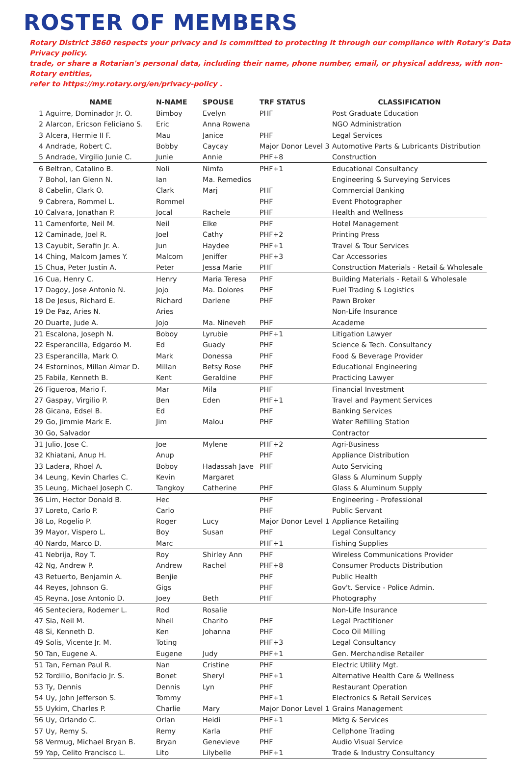ROSTER OF MEMBERS
Rotary District 3860 respects your privacy and is committed to protecting it through our compliance with Rotary's Data Privacy policy.
trade, or share a Rotarian's personal data, including their name, phone number, email, or physical address, with non-Rotary entities,
refer to https://my.rotary.org/en/privacy-policy .
| | NAME | N-NAME | SPOUSE | TRF STATUS | CLASSIFICATION |
| --- | --- | --- | --- | --- | --- |
| 1 | Aguirre, Dominador Jr. O. | Bimboy | Evelyn | PHF | Post Graduate Education |
| 2 | Alarcon, Ericson Feliciano S. | Eric | Anna Rowena | | NGO Administration |
| 3 | Alcera, Hermie II F. | Mau | Janice | PHF | Legal Services |
| 4 | Andrade, Robert C. | Bobby | Caycay | Major Donor Level 3 | Automotive Parts & Lubricants Distribution |
| 5 | Andrade, Virgilio Junie C. | Junie | Annie | PHF+8 | Construction |
| 6 | Beltran, Catalino B. | Noli | Nimfa | PHF+1 | Educational Consultancy |
| 7 | Bohol, Ian Glenn N. | Ian | Ma. Remedios | | Engineering & Surveying Services |
| 8 | Cabelin, Clark O. | Clark | Marj | PHF | Commercial Banking |
| 9 | Cabrera, Rommel L. | Rommel | | PHF | Event Photographer |
| 10 | Calvara, Jonathan P. | Jocal | Rachele | PHF | Health and Wellness |
| 11 | Camenforte, Neil M. | Neil | Elke | PHF | Hotel Management |
| 12 | Caminade, Joel R. | Joel | Cathy | PHF+2 | Printing Press |
| 13 | Cayubit, Serafin Jr. A. | Jun | Haydee | PHF+1 | Travel & Tour Services |
| 14 | Ching, Malcom James Y. | Malcom | Jeniffer | PHF+3 | Car Accessories |
| 15 | Chua, Peter Justin A. | Peter | Jessa Marie | PHF | Construction Materials - Retail & Wholesale |
| 16 | Cua, Henry C. | Henry | Maria Teresa | PHF | Building Materials - Retail & Wholesale |
| 17 | Dagoy, Jose Antonio N. | Jojo | Ma. Dolores | PHF | Fuel Trading & Logistics |
| 18 | De Jesus, Richard E. | Richard | Darlene | PHF | Pawn Broker |
| 19 | De Paz, Aries N. | Aries | | | Non-Life Insurance |
| 20 | Duarte, Jude A. | Jojo | Ma. Nineveh | PHF | Academe |
| 21 | Escalona, Joseph N. | Boboy | Lyrubie | PHF+1 | Litigation Lawyer |
| 22 | Esperancilla, Edgardo M. | Ed | Guady | PHF | Science & Tech. Consultancy |
| 23 | Esperancilla, Mark O. | Mark | Donessa | PHF | Food & Beverage Provider |
| 24 | Estorninos, Millan Almar D. | Millan | Betsy Rose | PHF | Educational Engineering |
| 25 | Fabila, Kenneth B. | Kent | Geraldine | PHF | Practicing Lawyer |
| 26 | Figueroa, Mario F. | Mar | Mila | PHF | Financial Investment |
| 27 | Gaspay, Virgilio P. | Ben | Eden | PHF+1 | Travel and Payment Services |
| 28 | Gicana, Edsel B. | Ed | | PHF | Banking Services |
| 29 | Go, Jimmie Mark E. | Jim | Malou | PHF | Water Refilling Station |
| 30 | Go, Salvador | | | | Contractor |
| 31 | Julio, Jose C. | Joe | Mylene | PHF+2 | Agri-Business |
| 32 | Khiatani, Anup H. | Anup | | PHF | Appliance Distribution |
| 33 | Ladera, Rhoel A. | Boboy | Hadassah Jave | PHF | Auto Servicing |
| 34 | Leung, Kevin Charles C. | Kevin | Margaret | | Glass & Aluminum Supply |
| 35 | Leung, Michael Joseph C. | Tangkoy | Catherine | PHF | Glass & Aluminum Supply |
| 36 | Lim, Hector Donald B. | Hec | | PHF | Engineering - Professional |
| 37 | Loreto, Carlo P. | Carlo | | PHF | Public Servant |
| 38 | Lo, Rogelio P. | Roger | Lucy | Major Donor Level 1 | Appliance Retailing |
| 39 | Mayor, Vispero L. | Boy | Susan | PHF | Legal Consultancy |
| 40 | Nardo, Marco D. | Marc | | PHF+1 | Fishing Supplies |
| 41 | Nebrija, Roy T. | Roy | Shirley Ann | PHF | Wireless Communications Provider |
| 42 | Ng, Andrew P. | Andrew | Rachel | PHF+8 | Consumer Products Distribution |
| 43 | Retuerto, Benjamin A. | Benjie | | PHF | Public Health |
| 44 | Reyes, Johnson G. | Gigs | | PHF | Gov't. Service - Police Admin. |
| 45 | Reyna, Jose Antonio D. | Joey | Beth | PHF | Photography |
| 46 | Senteciera, Rodemer L. | Rod | Rosalie | | Non-Life Insurance |
| 47 | Sia, Neil M. | Nheil | Charito | PHF | Legal Practitioner |
| 48 | Si, Kenneth D. | Ken | Johanna | PHF | Coco Oil Milling |
| 49 | Solis, Vicente Jr. M. | Toting | | PHF+3 | Legal Consultancy |
| 50 | Tan, Eugene A. | Eugene | Judy | PHF+1 | Gen. Merchandise Retailer |
| 51 | Tan, Fernan Paul R. | Nan | Cristine | PHF | Electric Utility Mgt. |
| 52 | Tordillo, Bonifacio Jr. S. | Bonet | Sheryl | PHF+1 | Alternative Health Care & Wellness |
| 53 | Ty, Dennis | Dennis | Lyn | PHF | Restaurant Operation |
| 54 | Uy, John Jefferson S. | Tommy | | PHF+1 | Electronics & Retail Services |
| 55 | Uykim, Charles P. | Charlie | Mary | Major Donor Level 1 | Grains Management |
| 56 | Uy, Orlando C. | Orlan | Heidi | PHF+1 | Mktg & Services |
| 57 | Uy, Remy S. | Remy | Karla | PHF | Cellphone Trading |
| 58 | Vermug, Michael Bryan B. | Bryan | Genevieve | PHF | Audio Visual Service |
| 59 | Yap, Celito Francisco L. | Lito | Lilybelle | PHF+1 | Trade & Industry Consultancy |